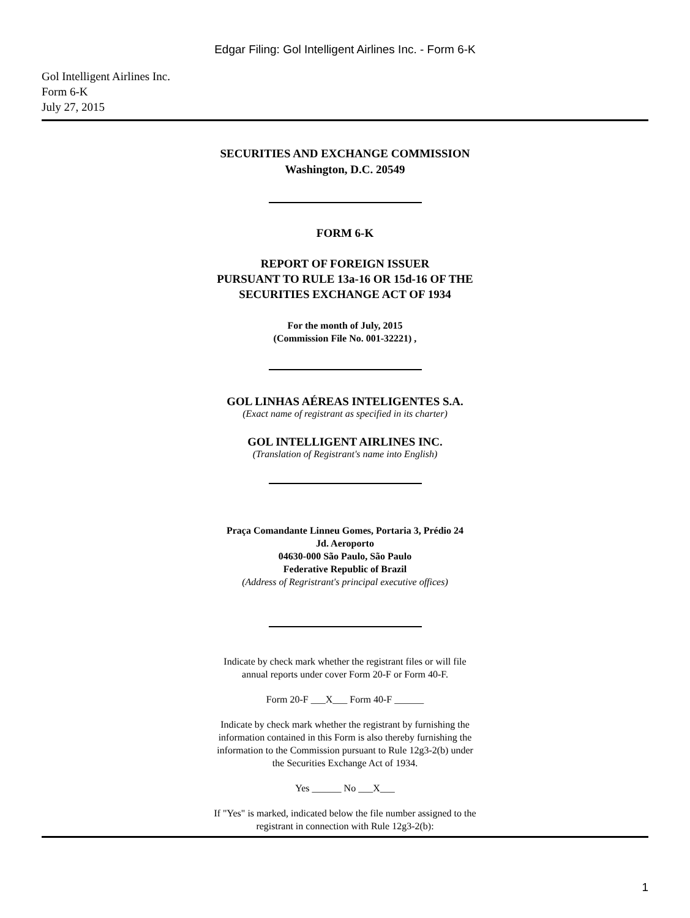Edgar Filing: Gol Intelligent Airlines Inc. - Form 6-K
Gol Intelligent Airlines Inc.
Form 6-K
July 27, 2015
SECURITIES AND EXCHANGE COMMISSION
Washington, D.C. 20549
FORM 6-K
REPORT OF FOREIGN ISSUER
PURSUANT TO RULE 13a-16 OR 15d-16 OF THE
SECURITIES EXCHANGE ACT OF 1934
For the month of July, 2015
(Commission File No. 001-32221) ,
GOL LINHAS AÉREAS INTELIGENTES S.A.
(Exact name of registrant as specified in its charter)
GOL INTELLIGENT AIRLINES INC.
(Translation of Registrant's name into English)
Praça Comandante Linneu Gomes, Portaria 3, Prédio 24
Jd. Aeroporto
04630-000 São Paulo, São Paulo
Federative Republic of Brazil
(Address of Regristrant's principal executive offices)
Indicate by check mark whether the registrant files or will file
annual reports under cover Form 20-F or Form 40-F.
Form 20-F ___X___ Form 40-F ______
Indicate by check mark whether the registrant by furnishing the
information contained in this Form is also thereby furnishing the
information to the Commission pursuant to Rule 12g3-2(b) under
the Securities Exchange Act of 1934.
Yes ______ No ___X___
If "Yes" is marked, indicated below the file number assigned to the
registrant in connection with Rule 12g3-2(b):
1